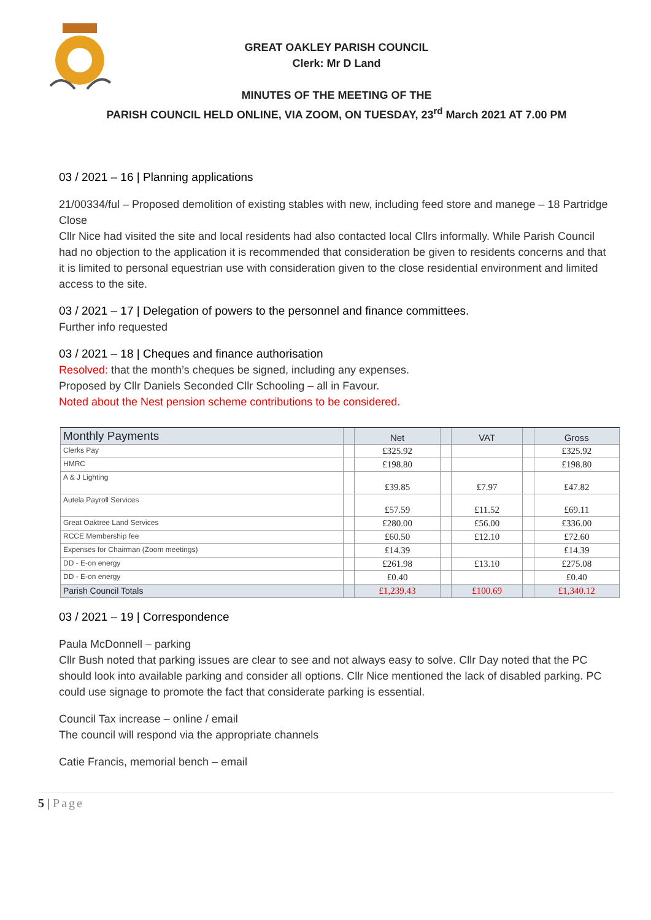GREAT OAKLEY PARISH COUNCIL
Clerk: Mr D Land
MINUTES OF THE MEETING OF THE
PARISH COUNCIL HELD ONLINE, VIA ZOOM, ON TUESDAY, 23<sup>rd</sup> March 2021 AT 7.00 PM
03 / 2021 – 16 | Planning applications
21/00334/ful – Proposed demolition of existing stables with new, including feed store and manege – 18 Partridge Close
Cllr Nice had visited the site and local residents had also contacted local Cllrs informally. While Parish Council had no objection to the application it is recommended that consideration be given to residents concerns and that it is limited to personal equestrian use with consideration given to the close residential environment and limited access to the site.
03 / 2021 – 17 | Delegation of powers to the personnel and finance committees.
Further info requested
03 / 2021 – 18 | Cheques and finance authorisation
Resolved: that the month’s cheques be signed, including any expenses.
Proposed by Cllr Daniels Seconded Cllr Schooling – all in Favour.
Noted about the Nest pension scheme contributions to be considered.
| Monthly Payments | | Net | | VAT | | Gross |
| --- | --- | --- | --- | --- | --- | --- |
| Clerks Pay | | £325.92 | | | | £325.92 |
| HMRC | | £198.80 | | | | £198.80 |
| A & J Lighting | | £39.85 | | £7.97 | | £47.82 |
| Autela Payroll Services | | £57.59 | | £11.52 | | £69.11 |
| Great Oaktree Land Services | | £280.00 | | £56.00 | | £336.00 |
| RCCE Membership fee | | £60.50 | | £12.10 | | £72.60 |
| Expenses for Chairman (Zoom meetings) | | £14.39 | | | | £14.39 |
| DD - E-on energy | | £261.98 | | £13.10 | | £275.08 |
| DD - E-on energy | | £0.40 | | | | £0.40 |
| Parish Council Totals | | £1,239.43 | | £100.69 | | £1,340.12 |
03 / 2021 – 19 | Correspondence
Paula McDonnell – parking
Cllr Bush noted that parking issues are clear to see and not always easy to solve. Cllr Day noted that the PC should look into available parking and consider all options. Cllr Nice mentioned the lack of disabled parking. PC could use signage to promote the fact that considerate parking is essential.
Council Tax increase – online / email
The council will respond via the appropriate channels
Catie Francis, memorial bench – email
5 | Page